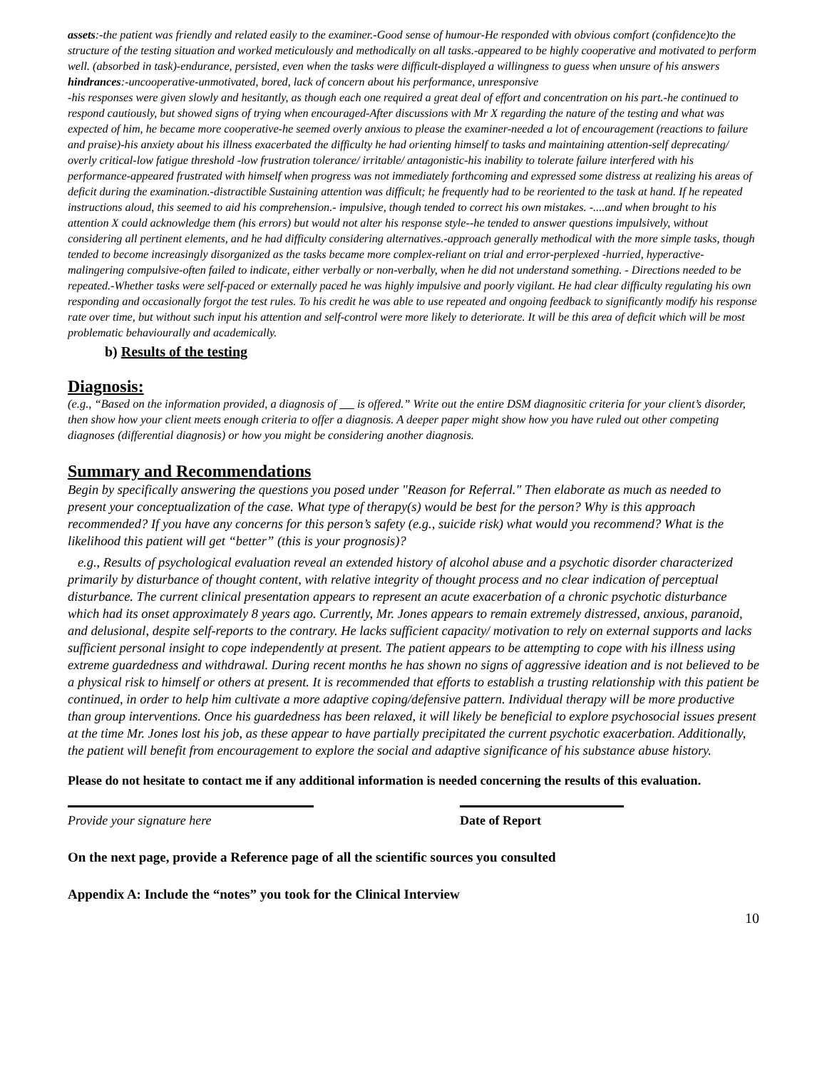assets:-the patient was friendly and related easily to the examiner.-Good sense of humour-He responded with obvious comfort (confidence)to the structure of the testing situation and worked meticulously and methodically on all tasks.-appeared to be highly cooperative and motivated to perform well. (absorbed in task)-endurance, persisted, even when the tasks were difficult-displayed a willingness to guess when unsure of his answers
hindrances:-uncooperative-unmotivated, bored, lack of concern about his performance, unresponsive
-his responses were given slowly and hesitantly, as though each one required a great deal of effort and concentration on his part.-he continued to respond cautiously, but showed signs of trying when encouraged-After discussions with Mr X regarding the nature of the testing and what was expected of him, he became more cooperative-he seemed overly anxious to please the examiner-needed a lot of encouragement (reactions to failure and praise)-his anxiety about his illness exacerbated the difficulty he had orienting himself to tasks and maintaining attention-self deprecating/ overly critical-low fatigue threshold -low frustration tolerance/ irritable/ antagonistic-his inability to tolerate failure interfered with his performance-appeared frustrated with himself when progress was not immediately forthcoming and expressed some distress at realizing his areas of deficit during the examination.-distractible Sustaining attention was difficult; he frequently had to be reoriented to the task at hand. If he repeated instructions aloud, this seemed to aid his comprehension.- impulsive, though tended to correct his own mistakes. -....and when brought to his attention X could acknowledge them (his errors) but would not alter his response style--he tended to answer questions impulsively, without considering all pertinent elements, and he had difficulty considering alternatives.-approach generally methodical with the more simple tasks, though tended to become increasingly disorganized as the tasks became more complex-reliant on trial and error-perplexed -hurried, hyperactive-malingering compulsive-often failed to indicate, either verbally or non-verbally, when he did not understand something. - Directions needed to be repeated.-Whether tasks were self-paced or externally paced he was highly impulsive and poorly vigilant. He had clear difficulty regulating his own responding and occasionally forgot the test rules. To his credit he was able to use repeated and ongoing feedback to significantly modify his response rate over time, but without such input his attention and self-control were more likely to deteriorate. It will be this area of deficit which will be most problematic behaviourally and academically.
b) Results of the testing
Diagnosis:
(e.g., “Based on the information provided, a diagnosis of is offered.” Write out the entire DSM diagnositic criteria for your client’s disorder, then show how your client meets enough criteria to offer a diagnosis. A deeper paper might show how you have ruled out other competing diagnoses (differential diagnosis) or how you might be considering another diagnosis.
Summary and Recommendations
Begin by specifically answering the questions you posed under "Reason for Referral." Then elaborate as much as needed to present your conceptualization of the case. What type of therapy(s) would be best for the person? Why is this approach recommended? If you have any concerns for this person’s safety (e.g., suicide risk) what would you recommend? What is the likelihood this patient will get “better” (this is your prognosis)?
e.g., Results of psychological evaluation reveal an extended history of alcohol abuse and a psychotic disorder characterized primarily by disturbance of thought content, with relative integrity of thought process and no clear indication of perceptual disturbance. The current clinical presentation appears to represent an acute exacerbation of a chronic psychotic disturbance which had its onset approximately 8 years ago. Currently, Mr. Jones appears to remain extremely distressed, anxious, paranoid, and delusional, despite self-reports to the contrary. He lacks sufficient capacity/ motivation to rely on external supports and lacks sufficient personal insight to cope independently at present. The patient appears to be attempting to cope with his illness using extreme guardedness and withdrawal. During recent months he has shown no signs of aggressive ideation and is not believed to be a physical risk to himself or others at present. It is recommended that efforts to establish a trusting relationship with this patient be continued, in order to help him cultivate a more adaptive coping/defensive pattern. Individual therapy will be more productive than group interventions. Once his guardedness has been relaxed, it will likely be beneficial to explore psychosocial issues present at the time Mr. Jones lost his job, as these appear to have partially precipitated the current psychotic exacerbation. Additionally, the patient will benefit from encouragement to explore the social and adaptive significance of his substance abuse history.
Please do not hesitate to contact me if any additional information is needed concerning the results of this evaluation.
Provide your signature here Date of Report
On the next page, provide a Reference page of all the scientific sources you consulted
Appendix A: Include the “notes” you took for the Clinical Interview
10